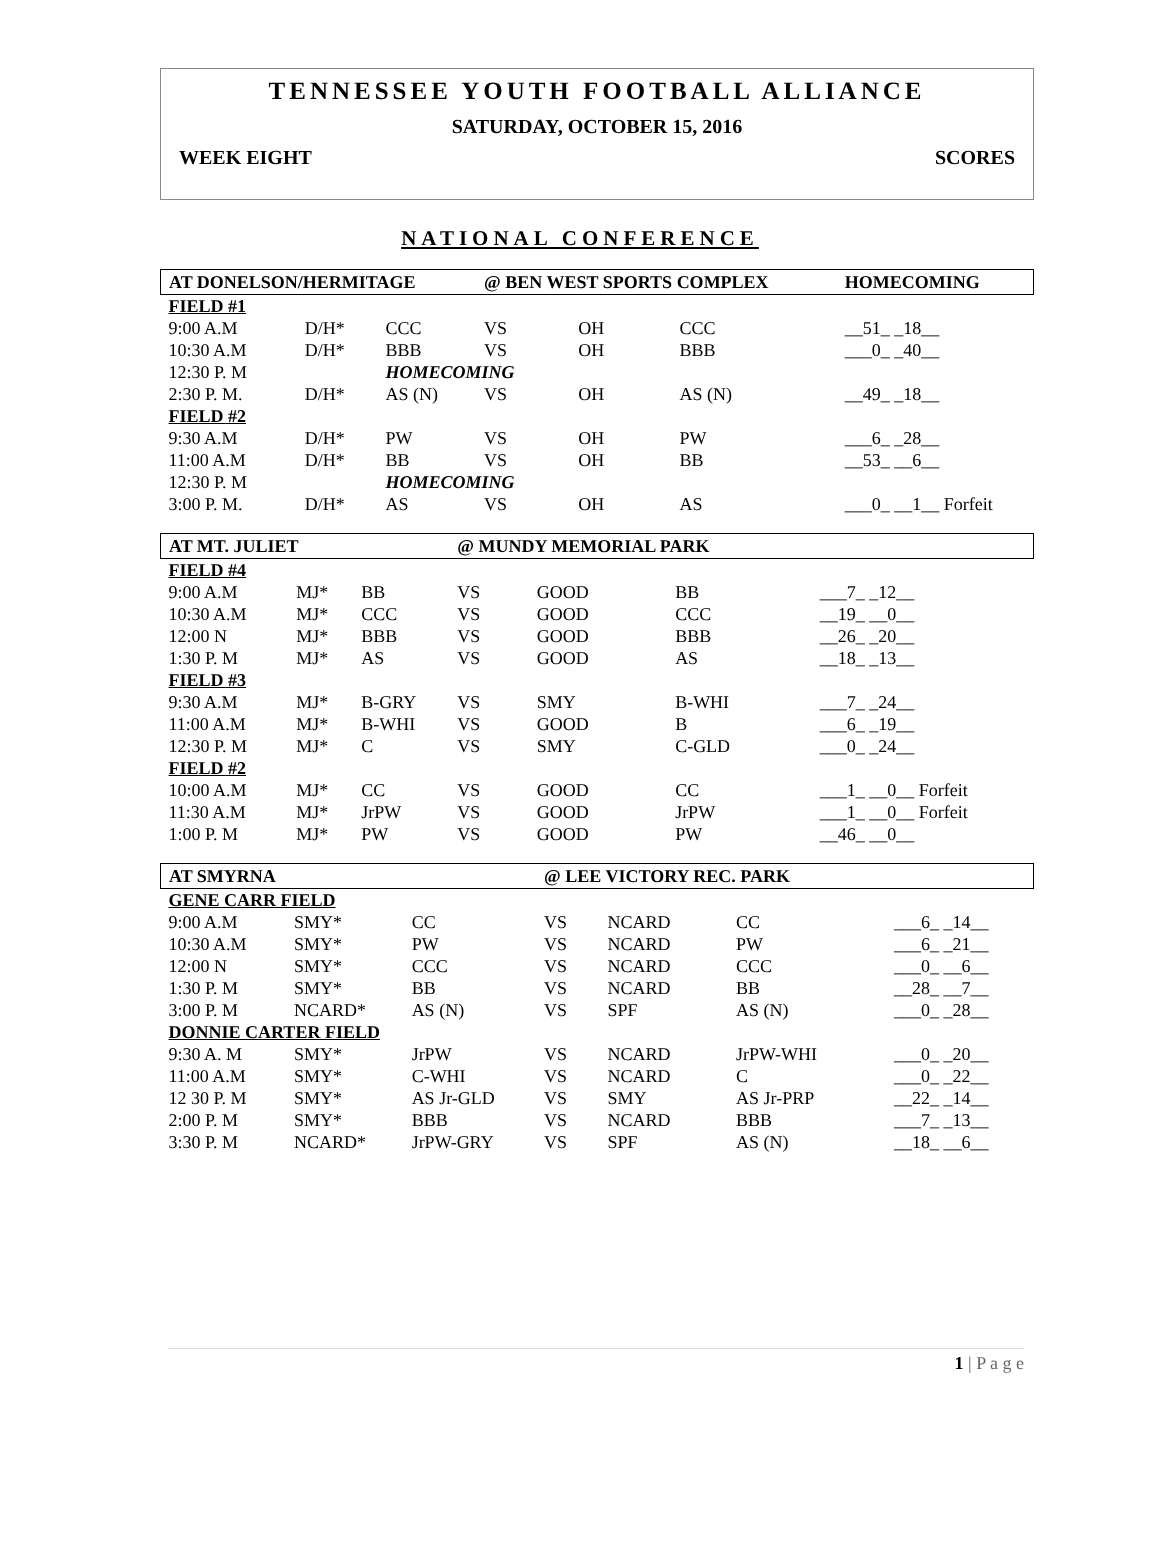TENNESSEE YOUTH FOOTBALL ALLIANCE
SATURDAY, OCTOBER 15, 2016
WEEK EIGHT SCORES
NATIONAL CONFERENCE
| AT DONELSON/HERMITAGE | | | @ BEN WEST SPORTS COMPLEX | | | HOMECOMING |
| FIELD #1 | | | | | | |
| 9:00 A.M | D/H* | CCC | VS | OH | CCC | __51_ _18__ |
| 10:30 A.M | D/H* | BBB | VS | OH | BBB | ___0_ _40__ |
| 12:30 P. M | | HOMECOMING | | | | |
| 2:30 P. M. | D/H* | AS (N) | VS | OH | AS (N) | __49_ _18__ |
| FIELD #2 | | | | | | |
| 9:30 A.M | D/H* | PW | VS | OH | PW | ___6_ _28__ |
| 11:00 A.M | D/H* | BB | VS | OH | BB | __53_ __6__ |
| 12:30 P. M | | HOMECOMING | | | | |
| 3:00 P. M. | D/H* | AS | VS | OH | AS | ___0_ __1__ Forfeit |
| AT MT. JULIET | | | @ MUNDY MEMORIAL PARK | | | |
| FIELD #4 | | | | | | |
| 9:00 A.M | MJ* | BB | VS | GOOD | BB | ___7_ _12__ |
| 10:30 A.M | MJ* | CCC | VS | GOOD | CCC | __19_ __0__ |
| 12:00 N | MJ* | BBB | VS | GOOD | BBB | __26_ _20__ |
| 1:30 P. M | MJ* | AS | VS | GOOD | AS | __18_ _13__ |
| FIELD #3 | | | | | | |
| 9:30 A.M | MJ* | B-GRY | VS | SMY | B-WHI | ___7_ _24__ |
| 11:00 A.M | MJ* | B-WHI | VS | GOOD | B | ___6_ _19__ |
| 12:30 P. M | MJ* | C | VS | SMY | C-GLD | ___0_ _24__ |
| FIELD #2 | | | | | | |
| 10:00 A.M | MJ* | CC | VS | GOOD | CC | ___1_ __0__ Forfeit |
| 11:30 A.M | MJ* | JrPW | VS | GOOD | JrPW | ___1_ __0__ Forfeit |
| 1:00 P. M | MJ* | PW | VS | GOOD | PW | __46_ __0__ |
| AT SMYRNA | | | @ LEE VICTORY REC. PARK | | | |
| GENE CARR FIELD | | | | | | |
| 9:00 A.M | SMY* | CC | VS | NCARD | CC | ___6_ _14__ |
| 10:30 A.M | SMY* | PW | VS | NCARD | PW | ___6_ _21__ |
| 12:00 N | SMY* | CCC | VS | NCARD | CCC | ___0_ __6__ |
| 1:30 P. M | SMY* | BB | VS | NCARD | BB | __28_ __7__ |
| 3:00 P. M | NCARD* | AS (N) | VS | SPF | AS (N) | ___0_ _28__ |
| DONNIE CARTER FIELD | | | | | | |
| 9:30 A. M | SMY* | JrPW | VS | NCARD | JrPW-WHI | ___0_ _20__ |
| 11:00 A.M | SMY* | C-WHI | VS | NCARD | C | ___0_ _22__ |
| 12 30 P. M | SMY* | AS Jr-GLD | VS | SMY | AS Jr-PRP | __22_ _14__ |
| 2:00 P. M | SMY* | BBB | VS | NCARD | BBB | ___7_ _13__ |
| 3:30 P. M | NCARD* | JrPW-GRY | VS | SPF | AS (N) | __18_ __6__ |
1 | P a g e